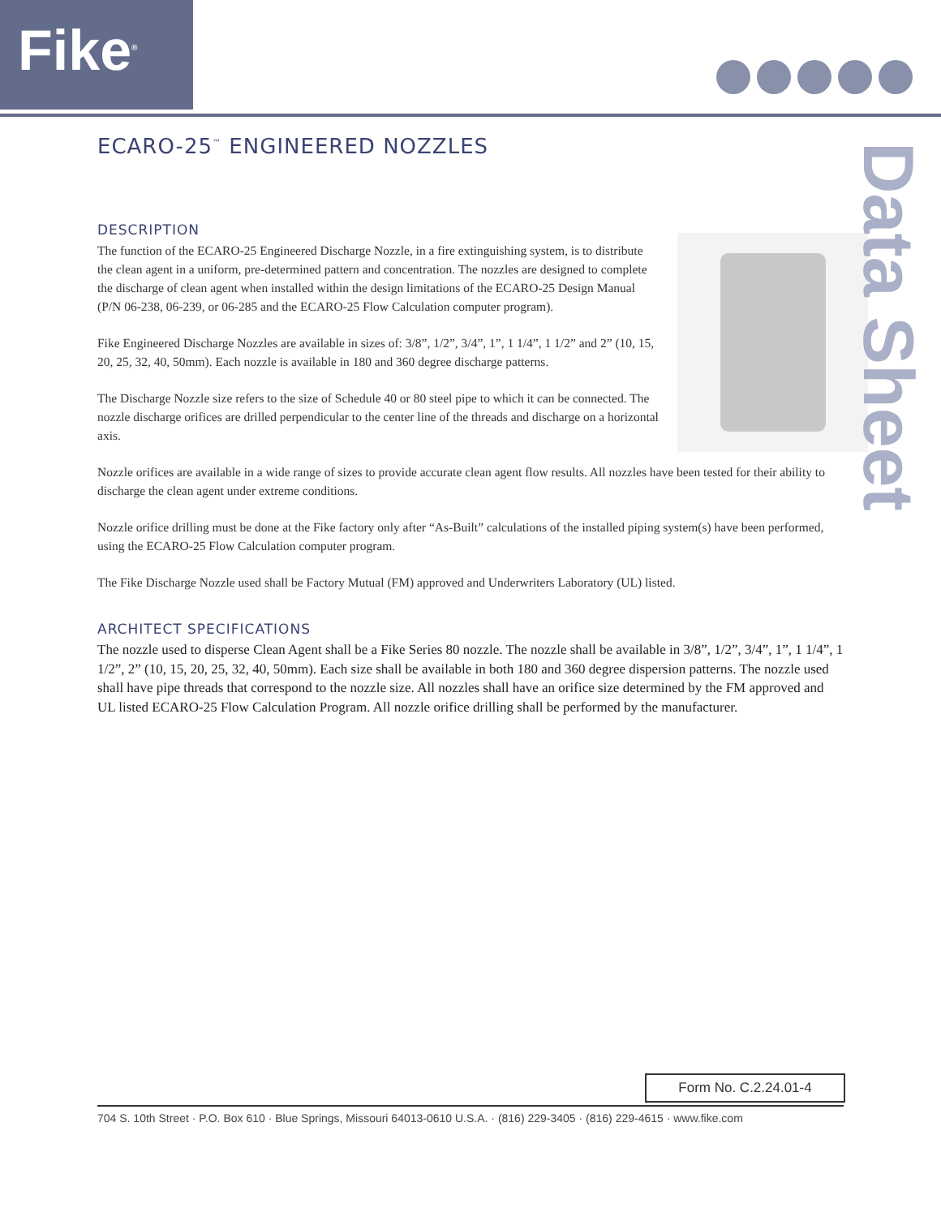Fike<sup>®</sup>
ECARO-25<sup>™</sup> ENGINEERED NOZZLES
DESCRIPTION
The function of the ECARO-25 Engineered Discharge Nozzle, in a fire extinguishing system, is to distribute the clean agent in a uniform, pre-determined pattern and concentration. The nozzles are designed to complete the discharge of clean agent when installed within the design limitations of the ECARO-25 Design Manual (P/N 06-238, 06-239, or 06-285 and the ECARO-25 Flow Calculation computer program).
Fike Engineered Discharge Nozzles are available in sizes of: 3/8”, 1/2”, 3/4”, 1”, 1 1/4”, 1 1/2” and 2” (10, 15, 20, 25, 32, 40, 50mm). Each nozzle is available in 180 and 360 degree discharge patterns.
The Discharge Nozzle size refers to the size of Schedule 40 or 80 steel pipe to which it can be connected. The nozzle discharge orifices are drilled perpendicular to the center line of the threads and discharge on a horizontal axis.
Nozzle orifices are available in a wide range of sizes to provide accurate clean agent flow results. All nozzles have been tested for their ability to discharge the clean agent under extreme conditions.
Nozzle orifice drilling must be done at the Fike factory only after “As-Built” calculations of the installed piping system(s) have been performed, using the ECARO-25 Flow Calculation computer program.
The Fike Discharge Nozzle used shall be Factory Mutual (FM) approved and Underwriters Laboratory (UL) listed.
ARCHITECT SPECIFICATIONS
The nozzle used to disperse Clean Agent shall be a Fike Series 80 nozzle. The nozzle shall be available in 3/8”, 1/2”, 3/4”, 1”, 1 1/4”, 1 1/2”, 2” (10, 15, 20, 25, 32, 40, 50mm). Each size shall be available in both 180 and 360 degree dispersion patterns. The nozzle used shall have pipe threads that correspond to the nozzle size. All nozzles shall have an orifice size determined by the FM approved and UL listed ECARO-25 Flow Calculation Program. All nozzle orifice drilling shall be performed by the manufacturer.
Data Sheet
Form No. C.2.24.01-4
704 S. 10th Street · P.O. Box 610 · Blue Springs, Missouri 64013-0610 U.S.A. · (816) 229-3405 · (816) 229-4615 · www.fike.com